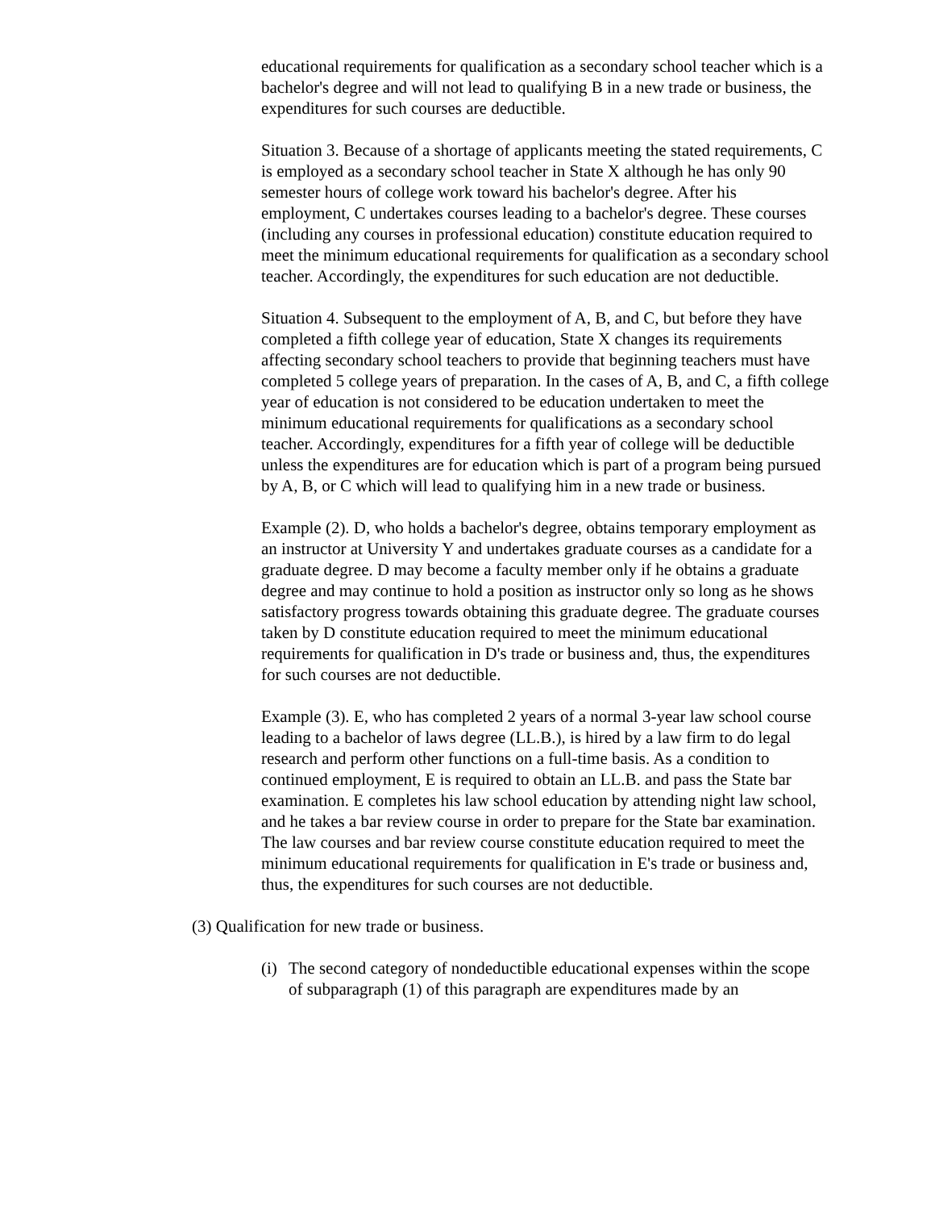educational requirements for qualification as a secondary school teacher which is a bachelor's degree and will not lead to qualifying B in a new trade or business, the expenditures for such courses are deductible.
Situation 3. Because of a shortage of applicants meeting the stated requirements, C is employed as a secondary school teacher in State X although he has only 90 semester hours of college work toward his bachelor's degree. After his employment, C undertakes courses leading to a bachelor's degree. These courses (including any courses in professional education) constitute education required to meet the minimum educational requirements for qualification as a secondary school teacher. Accordingly, the expenditures for such education are not deductible.
Situation 4. Subsequent to the employment of A, B, and C, but before they have completed a fifth college year of education, State X changes its requirements affecting secondary school teachers to provide that beginning teachers must have completed 5 college years of preparation. In the cases of A, B, and C, a fifth college year of education is not considered to be education undertaken to meet the minimum educational requirements for qualifications as a secondary school teacher. Accordingly, expenditures for a fifth year of college will be deductible unless the expenditures are for education which is part of a program being pursued by A, B, or C which will lead to qualifying him in a new trade or business.
Example (2). D, who holds a bachelor's degree, obtains temporary employment as an instructor at University Y and undertakes graduate courses as a candidate for a graduate degree. D may become a faculty member only if he obtains a graduate degree and may continue to hold a position as instructor only so long as he shows satisfactory progress towards obtaining this graduate degree. The graduate courses taken by D constitute education required to meet the minimum educational requirements for qualification in D's trade or business and, thus, the expenditures for such courses are not deductible.
Example (3). E, who has completed 2 years of a normal 3-year law school course leading to a bachelor of laws degree (LL.B.), is hired by a law firm to do legal research and perform other functions on a full-time basis. As a condition to continued employment, E is required to obtain an LL.B. and pass the State bar examination. E completes his law school education by attending night law school, and he takes a bar review course in order to prepare for the State bar examination. The law courses and bar review course constitute education required to meet the minimum educational requirements for qualification in E's trade or business and, thus, the expenditures for such courses are not deductible.
(3) Qualification for new trade or business.
(i) The second category of nondeductible educational expenses within the scope of subparagraph (1) of this paragraph are expenditures made by an